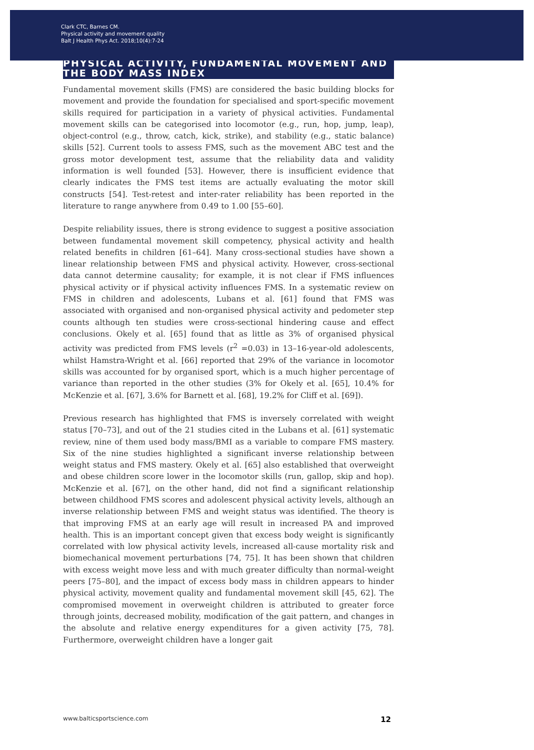Clark CTC, Barnes CM.
Physical activity and movement quality
Balt J Health Phys Act. 2018;10(4):7-24
PHYSICAL ACTIVITY, FUNDAMENTAL MOVEMENT AND THE BODY MASS INDEX
Fundamental movement skills (FMS) are considered the basic building blocks for movement and provide the foundation for specialised and sport-specific movement skills required for participation in a variety of physical activities. Fundamental movement skills can be categorised into locomotor (e.g., run, hop, jump, leap), object-control (e.g., throw, catch, kick, strike), and stability (e.g., static balance) skills [52]. Current tools to assess FMS, such as the movement ABC test and the gross motor development test, assume that the reliability data and validity information is well founded [53]. However, there is insufficient evidence that clearly indicates the FMS test items are actually evaluating the motor skill constructs [54]. Test-retest and inter-rater reliability has been reported in the literature to range anywhere from 0.49 to 1.00 [55–60].
Despite reliability issues, there is strong evidence to suggest a positive association between fundamental movement skill competency, physical activity and health related benefits in children [61–64]. Many cross-sectional studies have shown a linear relationship between FMS and physical activity. However, cross-sectional data cannot determine causality; for example, it is not clear if FMS influences physical activity or if physical activity influences FMS. In a systematic review on FMS in children and adolescents, Lubans et al. [61] found that FMS was associated with organised and non-organised physical activity and pedometer step counts although ten studies were cross-sectional hindering cause and effect conclusions. Okely et al. [65] found that as little as 3% of organised physical activity was predicted from FMS levels (r<sup>2</sup> =0.03) in 13–16-year-old adolescents, whilst Hamstra-Wright et al. [66] reported that 29% of the variance in locomotor skills was accounted for by organised sport, which is a much higher percentage of variance than reported in the other studies (3% for Okely et al. [65], 10.4% for McKenzie et al. [67], 3.6% for Barnett et al. [68], 19.2% for Cliff et al. [69]).
Previous research has highlighted that FMS is inversely correlated with weight status [70–73], and out of the 21 studies cited in the Lubans et al. [61] systematic review, nine of them used body mass/BMI as a variable to compare FMS mastery. Six of the nine studies highlighted a significant inverse relationship between weight status and FMS mastery. Okely et al. [65] also established that overweight and obese children score lower in the locomotor skills (run, gallop, skip and hop). McKenzie et al. [67], on the other hand, did not find a significant relationship between childhood FMS scores and adolescent physical activity levels, although an inverse relationship between FMS and weight status was identified. The theory is that improving FMS at an early age will result in increased PA and improved health. This is an important concept given that excess body weight is significantly correlated with low physical activity levels, increased all-cause mortality risk and biomechanical movement perturbations [74, 75]. It has been shown that children with excess weight move less and with much greater difficulty than normal-weight peers [75–80], and the impact of excess body mass in children appears to hinder physical activity, movement quality and fundamental movement skill [45, 62]. The compromised movement in overweight children is attributed to greater force through joints, decreased mobility, modification of the gait pattern, and changes in the absolute and relative energy expenditures for a given activity [75, 78]. Furthermore, overweight children have a longer gait
www.balticsportscience.com 12